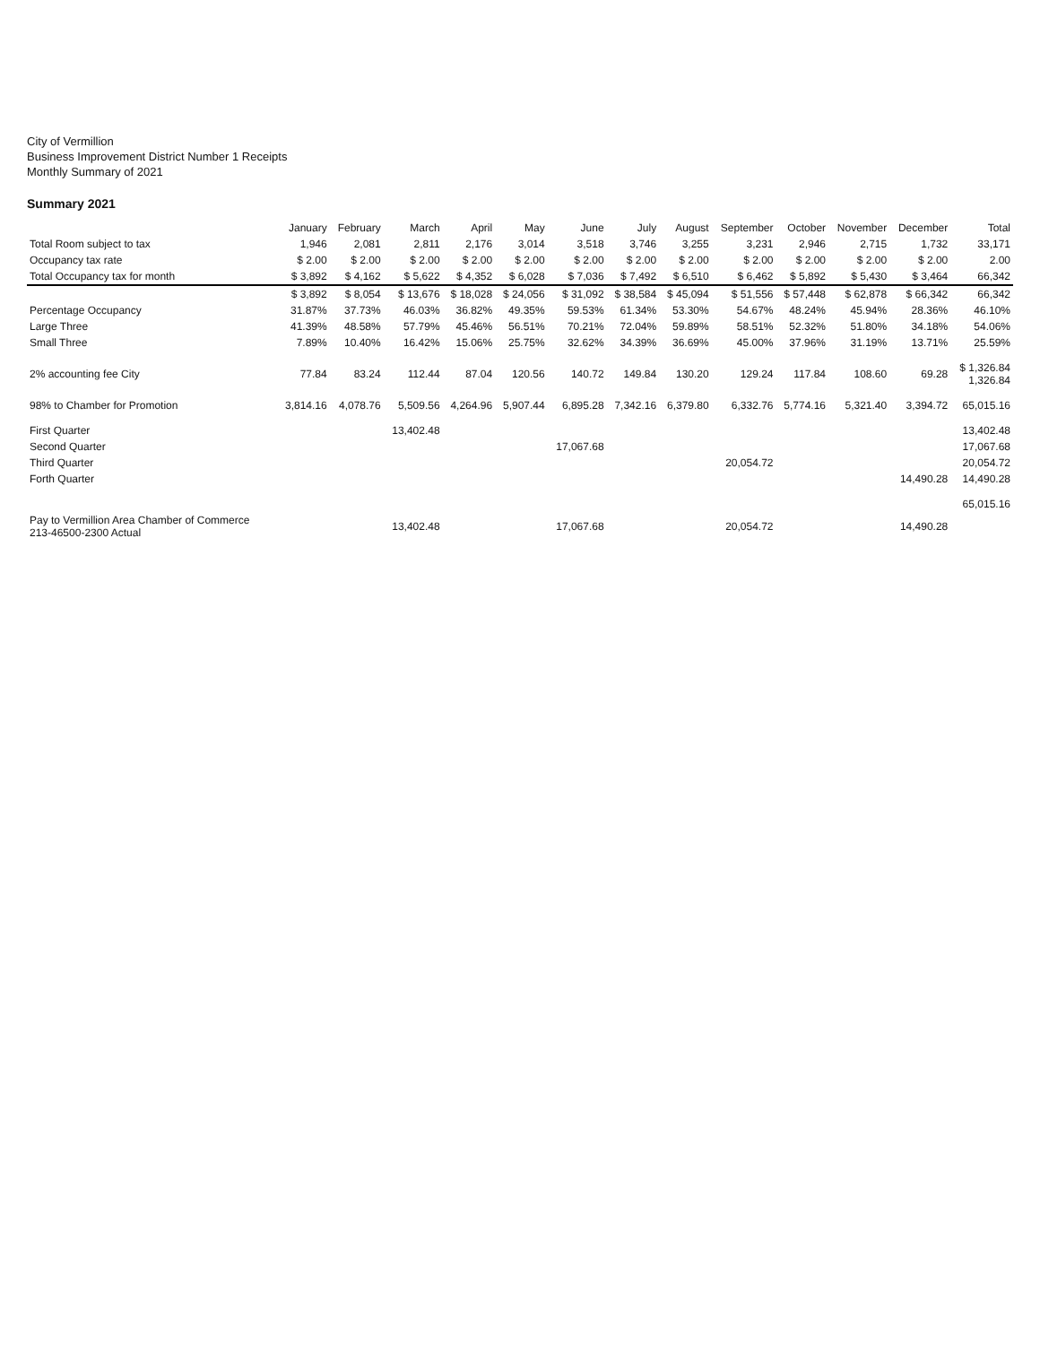City of Vermillion
Business Improvement District Number 1 Receipts
Monthly Summary of 2021
Summary 2021
| | January | February | March | April | May | June | July | August | September | October | November | December | Total |
| --- | --- | --- | --- | --- | --- | --- | --- | --- | --- | --- | --- | --- | --- |
| Total Room subject to tax | 1,946 | 2,081 | 2,811 | 2,176 | 3,014 | 3,518 | 3,746 | 3,255 | 3,231 | 2,946 | 2,715 | 1,732 | 33,171 |
| Occupancy tax rate | $ 2.00 | $ 2.00 | $ 2.00 | $ 2.00 | $ 2.00 | $ 2.00 | $ 2.00 | $ 2.00 | $ 2.00 | $ 2.00 | $ 2.00 | $ 2.00 | 2.00 |
| Total Occupancy tax for month | $ 3,892 | $ 4,162 | $ 5,622 | $ 4,352 | $ 6,028 | $ 7,036 | $ 7,492 | $ 6,510 | $ 6,462 | $ 5,892 | $ 5,430 | $ 3,464 | 66,342 |
| | $ 3,892 | $ 8,054 | $ 13,676 | $ 18,028 | $ 24,056 | $ 31,092 | $ 38,584 | $ 45,094 | $ 51,556 | $ 57,448 | $ 62,878 | $ 66,342 | 66,342 |
| Percentage Occupancy | 31.87% | 37.73% | 46.03% | 36.82% | 49.35% | 59.53% | 61.34% | 53.30% | 54.67% | 48.24% | 45.94% | 28.36% | 46.10% |
| Large Three | 41.39% | 48.58% | 57.79% | 45.46% | 56.51% | 70.21% | 72.04% | 59.89% | 58.51% | 52.32% | 51.80% | 34.18% | 54.06% |
| Small Three | 7.89% | 10.40% | 16.42% | 15.06% | 25.75% | 32.62% | 34.39% | 36.69% | 45.00% | 37.96% | 31.19% | 13.71% | 25.59% |
| 2% accounting fee City | 77.84 | 83.24 | 112.44 | 87.04 | 120.56 | 140.72 | 149.84 | 130.20 | 129.24 | 117.84 | 108.60 | 69.28 | $ 1,326.84 1,326.84 |
| 98% to Chamber for Promotion | 3,814.16 | 4,078.76 | 5,509.56 | 4,264.96 | 5,907.44 | 6,895.28 | 7,342.16 | 6,379.80 | 6,332.76 | 5,774.16 | 5,321.40 | 3,394.72 | 65,015.16 |
| First Quarter | | | 13,402.48 | | | | | | | | | | 13,402.48 |
| Second Quarter | | | | | | 17,067.68 | | | | | | | 17,067.68 |
| Third Quarter | | | | | | | | | 20,054.72 | | | | 20,054.72 |
| Forth Quarter | | | | | | | | | | | | 14,490.28 | 14,490.28 |
| | | | | | | | | | | | | | 65,015.16 |
| Pay to Vermillion Area Chamber of Commerce 213-46500-2300 Actual | | | 13,402.48 | | | 17,067.68 | | | 20,054.72 | | | 14,490.28 | |